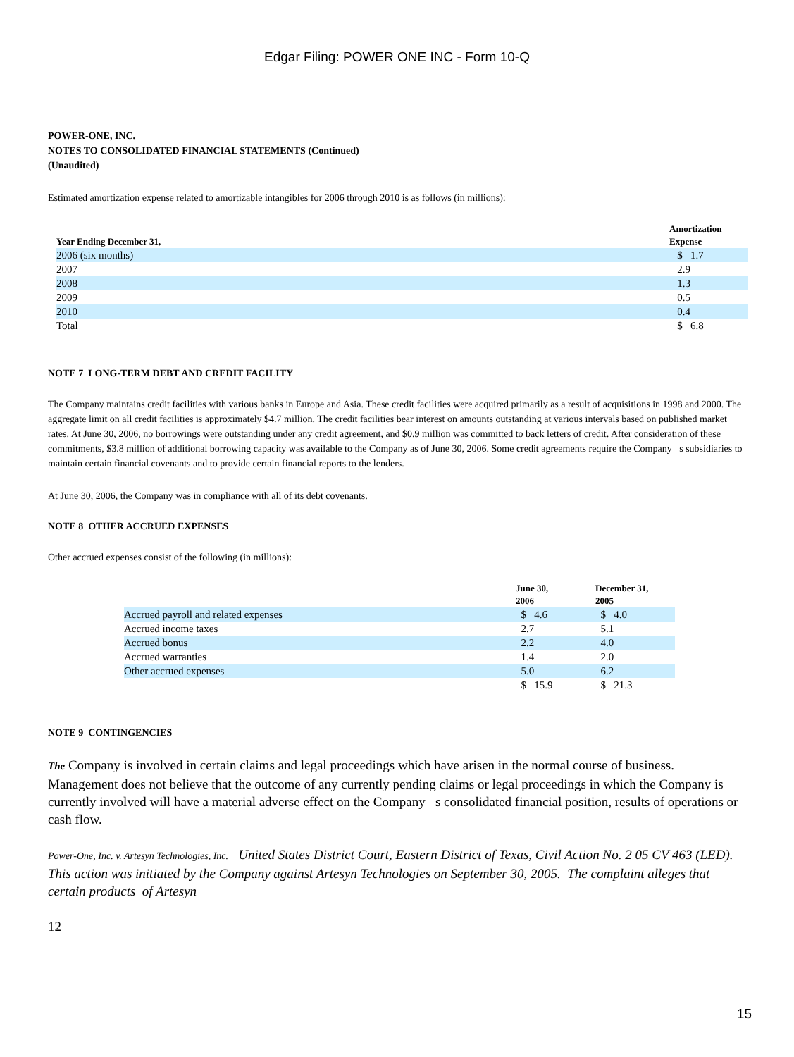Edgar Filing: POWER ONE INC - Form 10-Q
POWER-ONE, INC.
NOTES TO CONSOLIDATED FINANCIAL STATEMENTS (Continued)
(Unaudited)
Estimated amortization expense related to amortizable intangibles for 2006 through 2010 is as follows (in millions):
| Year Ending December 31, | Amortization Expense |
| --- | --- |
| 2006 (six months) | $ 1.7 |
| 2007 | 2.9 |
| 2008 | 1.3 |
| 2009 | 0.5 |
| 2010 | 0.4 |
| Total | $ 6.8 |
NOTE 7 LONG-TERM DEBT AND CREDIT FACILITY
The Company maintains credit facilities with various banks in Europe and Asia. These credit facilities were acquired primarily as a result of acquisitions in 1998 and 2000. The aggregate limit on all credit facilities is approximately $4.7 million. The credit facilities bear interest on amounts outstanding at various intervals based on published market rates. At June 30, 2006, no borrowings were outstanding under any credit agreement, and $0.9 million was committed to back letters of credit. After consideration of these commitments, $3.8 million of additional borrowing capacity was available to the Company as of June 30, 2006. Some credit agreements require the Company s subsidiaries to maintain certain financial covenants and to provide certain financial reports to the lenders.
At June 30, 2006, the Company was in compliance with all of its debt covenants.
NOTE 8 OTHER ACCRUED EXPENSES
Other accrued expenses consist of the following (in millions):
| | June 30, 2006 | December 31, 2005 |
| --- | --- | --- |
| Accrued payroll and related expenses | $ 4.6 | $ 4.0 |
| Accrued income taxes | 2.7 | 5.1 |
| Accrued bonus | 2.2 | 4.0 |
| Accrued warranties | 1.4 | 2.0 |
| Other accrued expenses | 5.0 | 6.2 |
| | $ 15.9 | $ 21.3 |
NOTE 9 CONTINGENCIES
The Company is involved in certain claims and legal proceedings which have arisen in the normal course of business. Management does not believe that the outcome of any currently pending claims or legal proceedings in which the Company is currently involved will have a material adverse effect on the Company s consolidated financial position, results of operations or cash flow.
Power-One, Inc. v. Artesyn Technologies, Inc. United States District Court, Eastern District of Texas, Civil Action No. 2 05 CV 463 (LED). This action was initiated by the Company against Artesyn Technologies on September 30, 2005. The complaint alleges that certain products of Artesyn
12
15